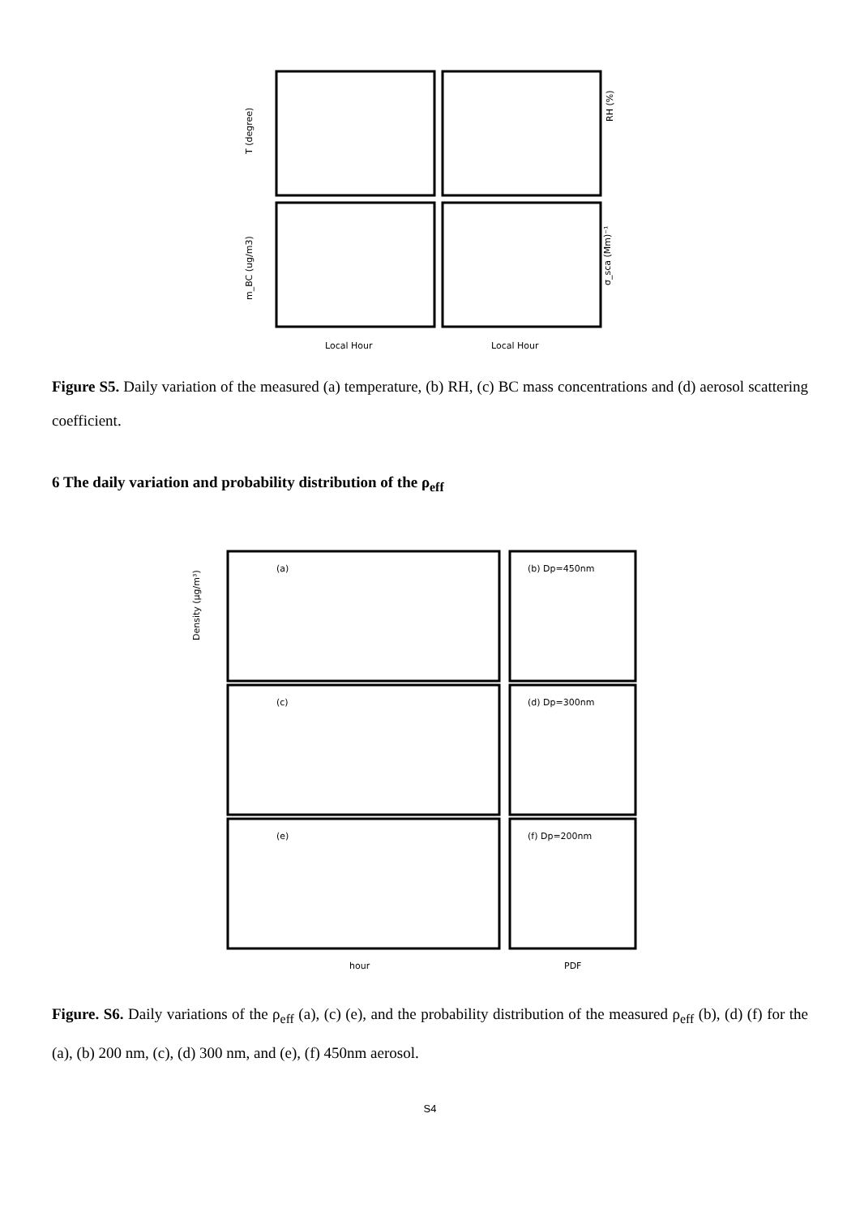T (degree)
RH (%)
m_BC (ug/m3)
σ_sca (Mm)⁻¹
Local Hour
Local Hour
Figure S5. Daily variation of the measured (a) temperature, (b) RH, (c) BC mass concentrations and (d) aerosol scattering coefficient.
6 The daily variation and probability distribution of the ρ<sub>eff</sub>
(a)
(b) Dp=450nm
(c)
(d) Dp=300nm
(e)
(f) Dp=200nm
Density (μg/m³)
hour
PDF
Figure. S6. Daily variations of the ρ<sub>eff</sub> (a), (c) (e), and the probability distribution of the measured ρ<sub>eff</sub> (b), (d) (f) for the (a), (b) 200 nm, (c), (d) 300 nm, and (e), (f) 450nm aerosol.
S4